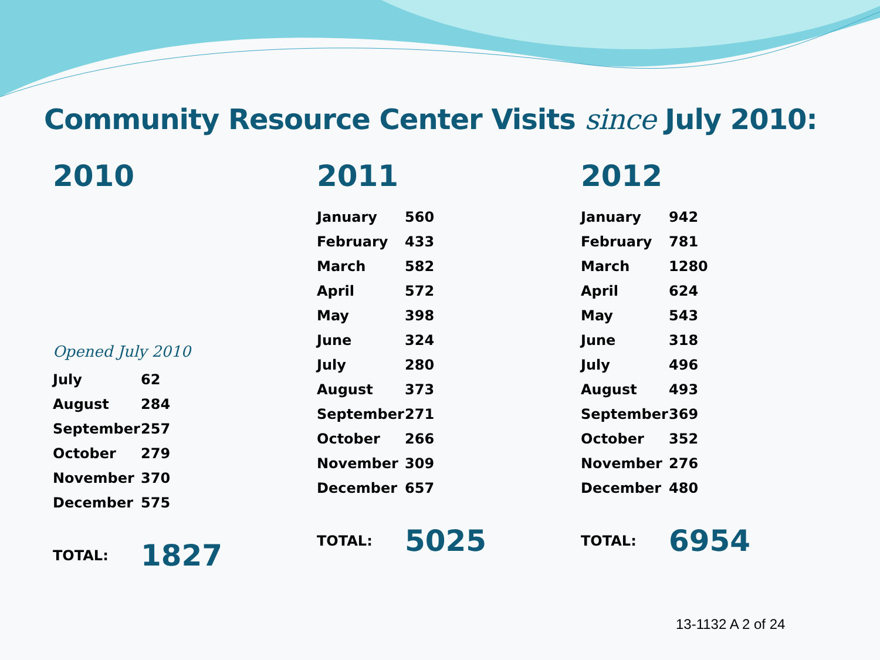Community Resource Center Visits since July 2010:
2010
Opened July 2010
| July | 62 |
| August | 284 |
| September | 257 |
| October | 279 |
| November | 370 |
| December | 575 |
| TOTAL: | 1827 |
2011
| January | 560 |
| February | 433 |
| March | 582 |
| April | 572 |
| May | 398 |
| June | 324 |
| July | 280 |
| August | 373 |
| September | 271 |
| October | 266 |
| November | 309 |
| December | 657 |
| TOTAL: | 5025 |
2012
| January | 942 |
| February | 781 |
| March | 1280 |
| April | 624 |
| May | 543 |
| June | 318 |
| July | 496 |
| August | 493 |
| September | 369 |
| October | 352 |
| November | 276 |
| December | 480 |
| TOTAL: | 6954 |
13-1132 A 2 of 24